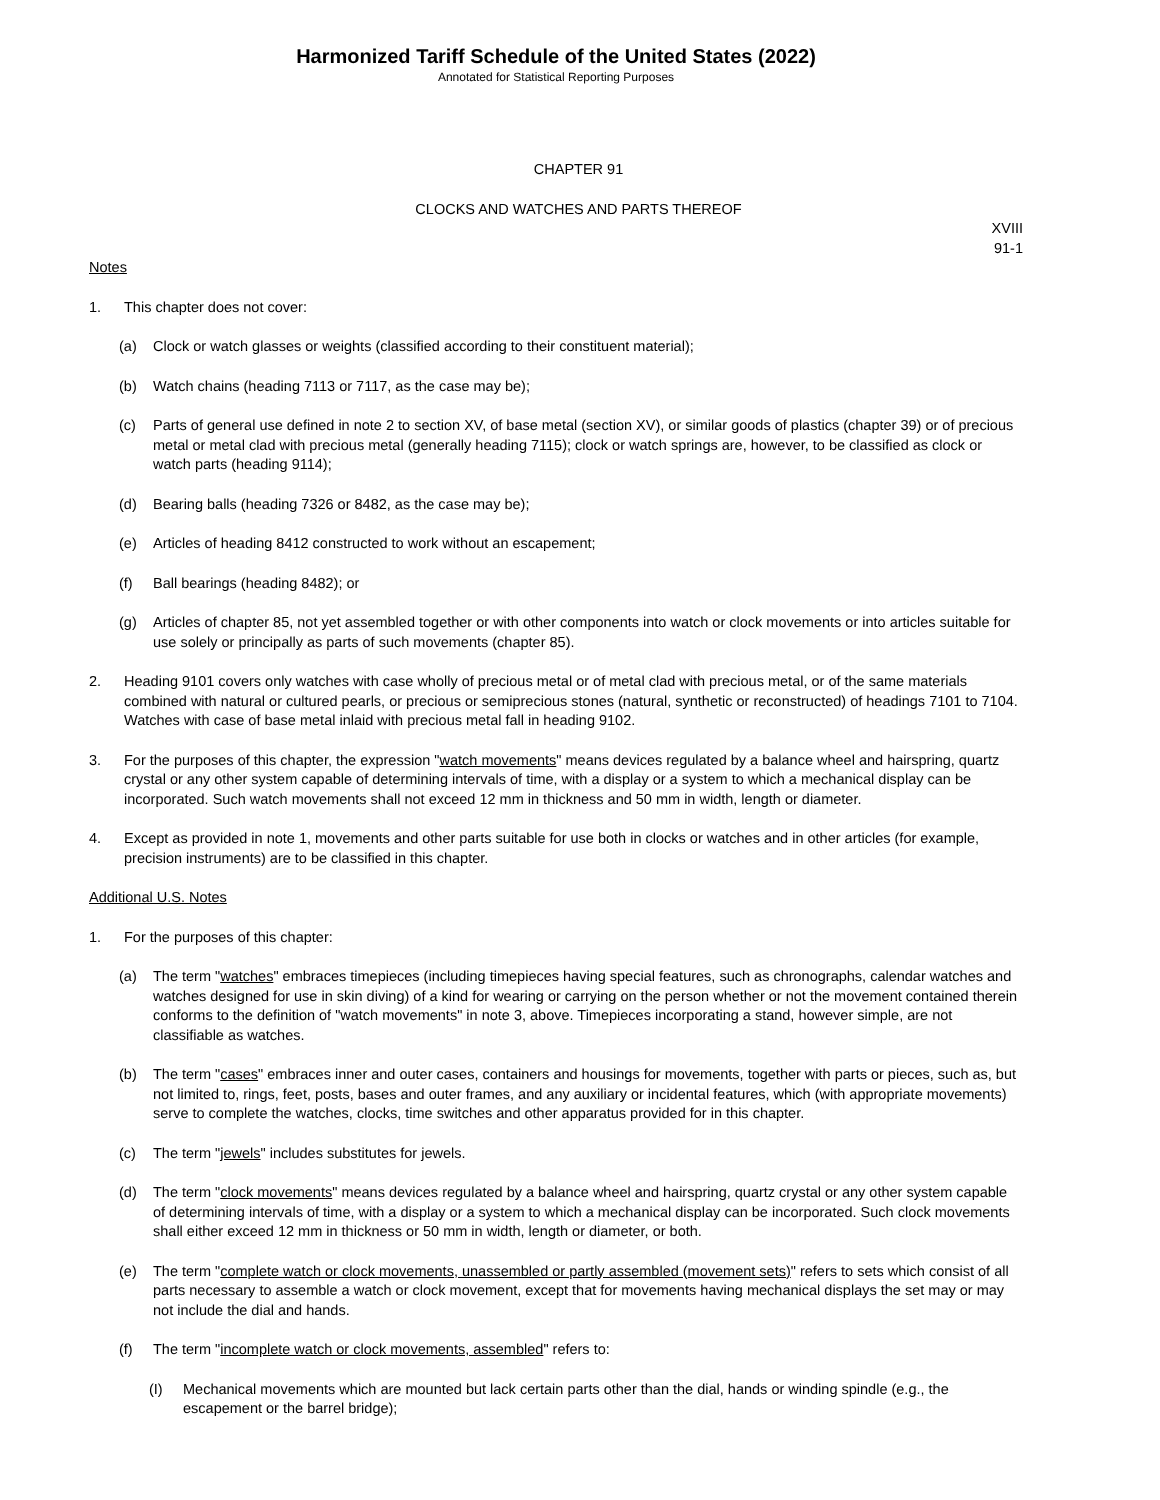Harmonized Tariff Schedule of the United States (2022)
Annotated for Statistical Reporting Purposes
CHAPTER 91
CLOCKS AND WATCHES AND PARTS THEREOF
XVIII
91-1
Notes
1. This chapter does not cover:
(a) Clock or watch glasses or weights (classified according to their constituent material);
(b) Watch chains (heading 7113 or 7117, as the case may be);
(c) Parts of general use defined in note 2 to section XV, of base metal (section XV), or similar goods of plastics (chapter 39) or of precious metal or metal clad with precious metal (generally heading 7115); clock or watch springs are, however, to be classified as clock or watch parts (heading 9114);
(d) Bearing balls (heading 7326 or 8482, as the case may be);
(e) Articles of heading 8412 constructed to work without an escapement;
(f) Ball bearings (heading 8482); or
(g) Articles of chapter 85, not yet assembled together or with other components into watch or clock movements or into articles suitable for use solely or principally as parts of such movements (chapter 85).
2. Heading 9101 covers only watches with case wholly of precious metal or of metal clad with precious metal, or of the same materials combined with natural or cultured pearls, or precious or semiprecious stones (natural, synthetic or reconstructed) of headings 7101 to 7104. Watches with case of base metal inlaid with precious metal fall in heading 9102.
3. For the purposes of this chapter, the expression "watch movements" means devices regulated by a balance wheel and hairspring, quartz crystal or any other system capable of determining intervals of time, with a display or a system to which a mechanical display can be incorporated. Such watch movements shall not exceed 12 mm in thickness and 50 mm in width, length or diameter.
4. Except as provided in note 1, movements and other parts suitable for use both in clocks or watches and in other articles (for example, precision instruments) are to be classified in this chapter.
Additional U.S. Notes
1. For the purposes of this chapter:
(a) The term "watches" embraces timepieces (including timepieces having special features, such as chronographs, calendar watches and watches designed for use in skin diving) of a kind for wearing or carrying on the person whether or not the movement contained therein conforms to the definition of "watch movements" in note 3, above. Timepieces incorporating a stand, however simple, are not classifiable as watches.
(b) The term "cases" embraces inner and outer cases, containers and housings for movements, together with parts or pieces, such as, but not limited to, rings, feet, posts, bases and outer frames, and any auxiliary or incidental features, which (with appropriate movements) serve to complete the watches, clocks, time switches and other apparatus provided for in this chapter.
(c) The term "jewels" includes substitutes for jewels.
(d) The term "clock movements" means devices regulated by a balance wheel and hairspring, quartz crystal or any other system capable of determining intervals of time, with a display or a system to which a mechanical display can be incorporated. Such clock movements shall either exceed 12 mm in thickness or 50 mm in width, length or diameter, or both.
(e) The term "complete watch or clock movements, unassembled or partly assembled (movement sets)" refers to sets which consist of all parts necessary to assemble a watch or clock movement, except that for movements having mechanical displays the set may or may not include the dial and hands.
(f) The term "incomplete watch or clock movements, assembled" refers to:
(I) Mechanical movements which are mounted but lack certain parts other than the dial, hands or winding spindle (e.g., the escapement or the barrel bridge);